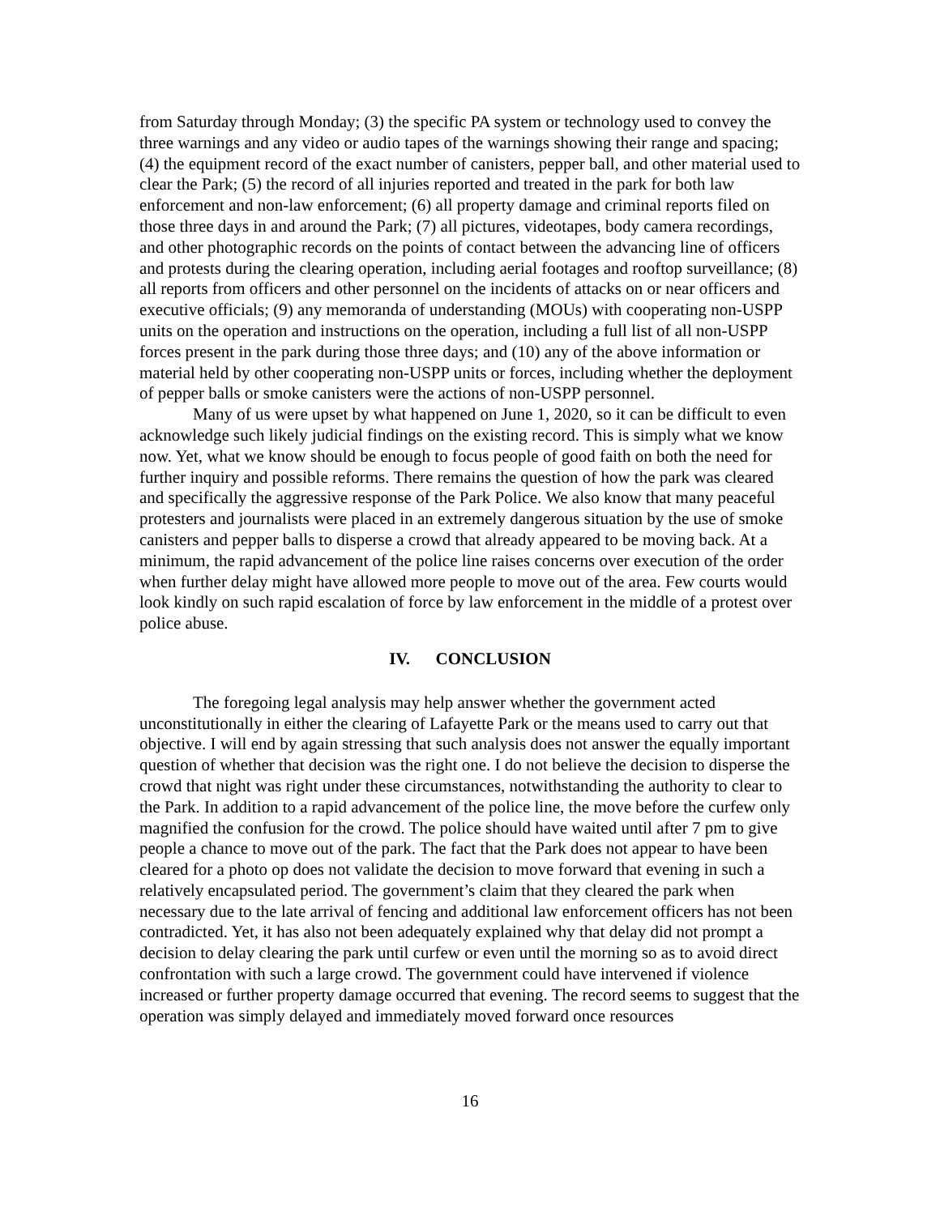from Saturday through Monday; (3) the specific PA system or technology used to convey the three warnings and any video or audio tapes of the warnings showing their range and spacing; (4) the equipment record of the exact number of canisters, pepper ball, and other material used to clear the Park; (5) the record of all injuries reported and treated in the park for both law enforcement and non-law enforcement; (6) all property damage and criminal reports filed on those three days in and around the Park; (7) all pictures, videotapes, body camera recordings, and other photographic records on the points of contact between the advancing line of officers and protests during the clearing operation, including aerial footages and rooftop surveillance; (8) all reports from officers and other personnel on the incidents of attacks on or near officers and executive officials; (9) any memoranda of understanding (MOUs) with cooperating non-USPP units on the operation and instructions on the operation, including a full list of all non-USPP forces present in the park during those three days; and (10) any of the above information or material held by other cooperating non-USPP units or forces, including whether the deployment of pepper balls or smoke canisters were the actions of non-USPP personnel.
Many of us were upset by what happened on June 1, 2020, so it can be difficult to even acknowledge such likely judicial findings on the existing record. This is simply what we know now. Yet, what we know should be enough to focus people of good faith on both the need for further inquiry and possible reforms. There remains the question of how the park was cleared and specifically the aggressive response of the Park Police. We also know that many peaceful protesters and journalists were placed in an extremely dangerous situation by the use of smoke canisters and pepper balls to disperse a crowd that already appeared to be moving back. At a minimum, the rapid advancement of the police line raises concerns over execution of the order when further delay might have allowed more people to move out of the area. Few courts would look kindly on such rapid escalation of force by law enforcement in the middle of a protest over police abuse.
IV. CONCLUSION
The foregoing legal analysis may help answer whether the government acted unconstitutionally in either the clearing of Lafayette Park or the means used to carry out that objective. I will end by again stressing that such analysis does not answer the equally important question of whether that decision was the right one. I do not believe the decision to disperse the crowd that night was right under these circumstances, notwithstanding the authority to clear to the Park. In addition to a rapid advancement of the police line, the move before the curfew only magnified the confusion for the crowd. The police should have waited until after 7 pm to give people a chance to move out of the park. The fact that the Park does not appear to have been cleared for a photo op does not validate the decision to move forward that evening in such a relatively encapsulated period. The government’s claim that they cleared the park when necessary due to the late arrival of fencing and additional law enforcement officers has not been contradicted. Yet, it has also not been adequately explained why that delay did not prompt a decision to delay clearing the park until curfew or even until the morning so as to avoid direct confrontation with such a large crowd. The government could have intervened if violence increased or further property damage occurred that evening. The record seems to suggest that the operation was simply delayed and immediately moved forward once resources
16